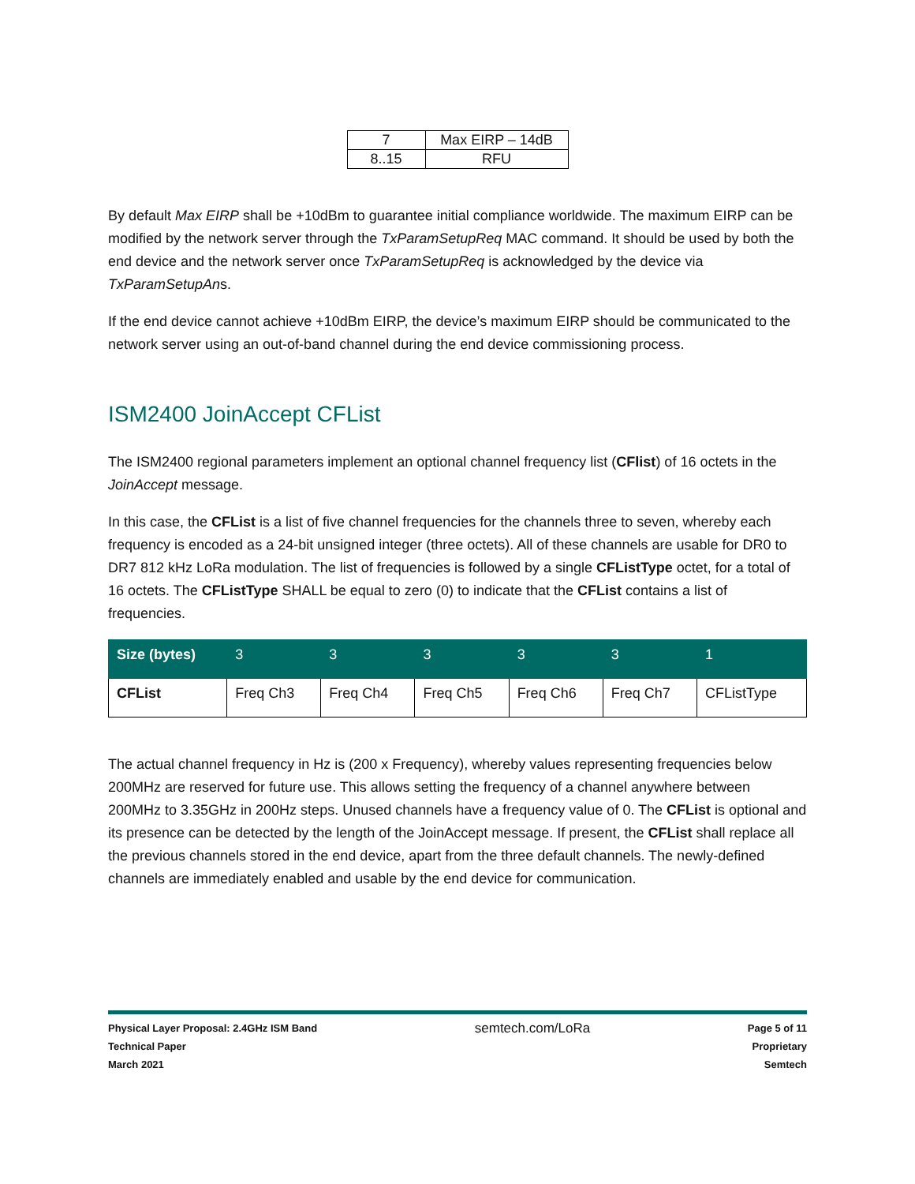| 7 | Max EIRP – 14dB |
| 8..15 | RFU |
By default Max EIRP shall be +10dBm to guarantee initial compliance worldwide. The maximum EIRP can be modified by the network server through the TxParamSetupReq MAC command. It should be used by both the end device and the network server once TxParamSetupReq is acknowledged by the device via TxParamSetupAns.
If the end device cannot achieve +10dBm EIRP, the device’s maximum EIRP should be communicated to the network server using an out-of-band channel during the end device commissioning process.
ISM2400 JoinAccept CFList
The ISM2400 regional parameters implement an optional channel frequency list (CFlist) of 16 octets in the JoinAccept message.
In this case, the CFList is a list of five channel frequencies for the channels three to seven, whereby each frequency is encoded as a 24-bit unsigned integer (three octets). All of these channels are usable for DR0 to DR7 812 kHz LoRa modulation. The list of frequencies is followed by a single CFListType octet, for a total of 16 octets. The CFListType SHALL be equal to zero (0) to indicate that the CFList contains a list of frequencies.
| Size (bytes) | 3 | 3 | 3 | 3 | 3 | 1 |
| --- | --- | --- | --- | --- | --- | --- |
| CFList | Freq Ch3 | Freq Ch4 | Freq Ch5 | Freq Ch6 | Freq Ch7 | CFListType |
The actual channel frequency in Hz is (200 x Frequency), whereby values representing frequencies below 200MHz are reserved for future use. This allows setting the frequency of a channel anywhere between 200MHz to 3.35GHz in 200Hz steps. Unused channels have a frequency value of 0. The CFList is optional and its presence can be detected by the length of the JoinAccept message. If present, the CFList shall replace all the previous channels stored in the end device, apart from the three default channels. The newly-defined channels are immediately enabled and usable by the end device for communication.
Physical Layer Proposal: 2.4GHz ISM Band
Technical Paper
March 2021
semtech.com/LoRa
Page 5 of 11
Proprietary
Semtech